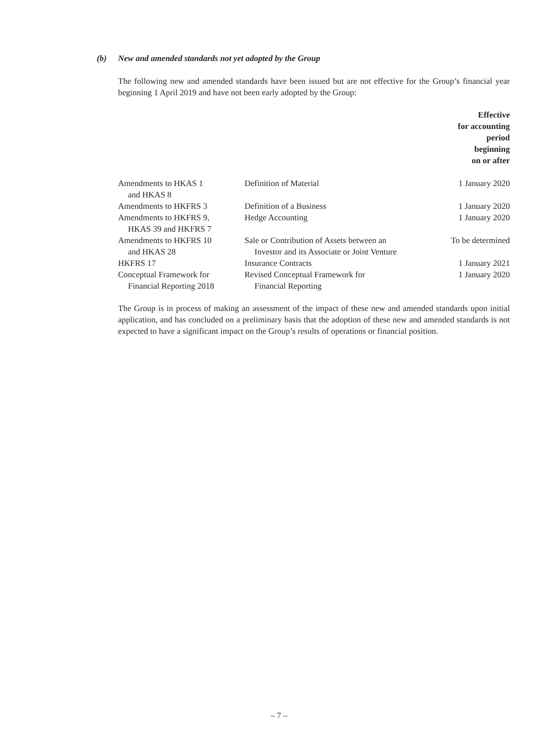(b) New and amended standards not yet adopted by the Group
The following new and amended standards have been issued but are not effective for the Group’s financial year beginning 1 April 2019 and have not been early adopted by the Group:
| | | Effective for accounting period beginning on or after |
| --- | --- | --- |
| Amendments to HKAS 1 and HKAS 8 | Definition of Material | 1 January 2020 |
| Amendments to HKFRS 3 | Definition of a Business | 1 January 2020 |
| Amendments to HKFRS 9, HKAS 39 and HKFRS 7 | Hedge Accounting | 1 January 2020 |
| Amendments to HKFRS 10 and HKAS 28 | Sale or Contribution of Assets between an Investor and its Associate or Joint Venture | To be determined |
| HKFRS 17 | Insurance Contracts | 1 January 2021 |
| Conceptual Framework for Financial Reporting 2018 | Revised Conceptual Framework for Financial Reporting | 1 January 2020 |
The Group is in process of making an assessment of the impact of these new and amended standards upon initial application, and has concluded on a preliminary basis that the adoption of these new and amended standards is not expected to have a significant impact on the Group’s results of operations or financial position.
– 7 –